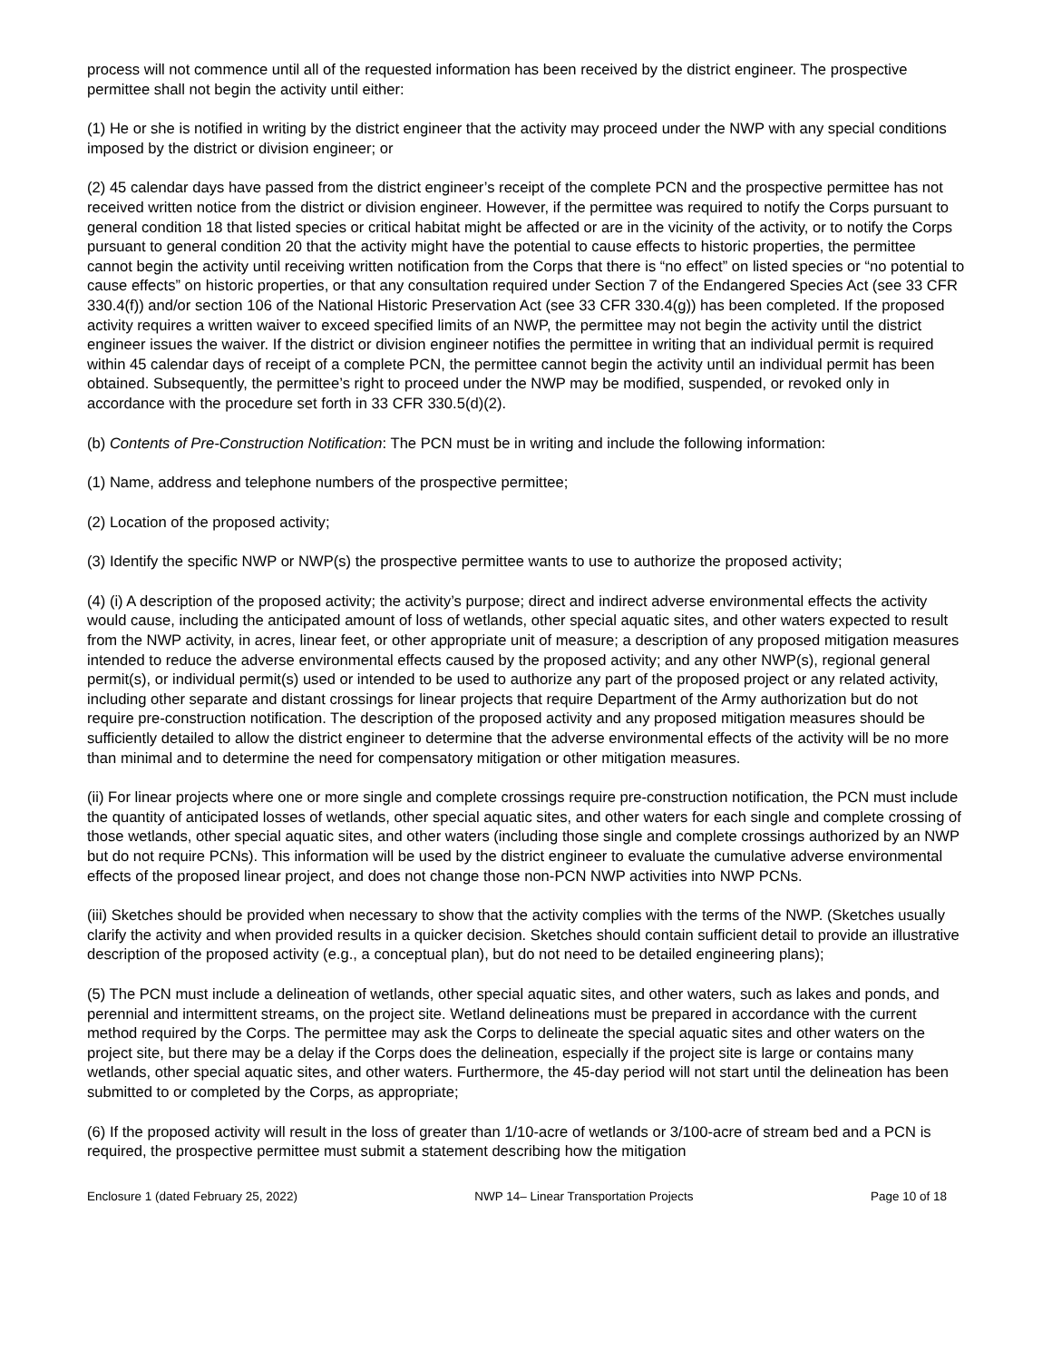process will not commence until all of the requested information has been received by the district engineer. The prospective permittee shall not begin the activity until either:
(1) He or she is notified in writing by the district engineer that the activity may proceed under the NWP with any special conditions imposed by the district or division engineer; or
(2) 45 calendar days have passed from the district engineer’s receipt of the complete PCN and the prospective permittee has not received written notice from the district or division engineer. However, if the permittee was required to notify the Corps pursuant to general condition 18 that listed species or critical habitat might be affected or are in the vicinity of the activity, or to notify the Corps pursuant to general condition 20 that the activity might have the potential to cause effects to historic properties, the permittee cannot begin the activity until receiving written notification from the Corps that there is “no effect” on listed species or “no potential to cause effects” on historic properties, or that any consultation required under Section 7 of the Endangered Species Act (see 33 CFR 330.4(f)) and/or section 106 of the National Historic Preservation Act (see 33 CFR 330.4(g)) has been completed. If the proposed activity requires a written waiver to exceed specified limits of an NWP, the permittee may not begin the activity until the district engineer issues the waiver. If the district or division engineer notifies the permittee in writing that an individual permit is required within 45 calendar days of receipt of a complete PCN, the permittee cannot begin the activity until an individual permit has been obtained. Subsequently, the permittee’s right to proceed under the NWP may be modified, suspended, or revoked only in accordance with the procedure set forth in 33 CFR 330.5(d)(2).
(b) Contents of Pre-Construction Notification: The PCN must be in writing and include the following information:
(1) Name, address and telephone numbers of the prospective permittee;
(2) Location of the proposed activity;
(3) Identify the specific NWP or NWP(s) the prospective permittee wants to use to authorize the proposed activity;
(4) (i) A description of the proposed activity; the activity’s purpose; direct and indirect adverse environmental effects the activity would cause, including the anticipated amount of loss of wetlands, other special aquatic sites, and other waters expected to result from the NWP activity, in acres, linear feet, or other appropriate unit of measure; a description of any proposed mitigation measures intended to reduce the adverse environmental effects caused by the proposed activity; and any other NWP(s), regional general permit(s), or individual permit(s) used or intended to be used to authorize any part of the proposed project or any related activity, including other separate and distant crossings for linear projects that require Department of the Army authorization but do not require pre-construction notification. The description of the proposed activity and any proposed mitigation measures should be sufficiently detailed to allow the district engineer to determine that the adverse environmental effects of the activity will be no more than minimal and to determine the need for compensatory mitigation or other mitigation measures.
(ii) For linear projects where one or more single and complete crossings require pre-construction notification, the PCN must include the quantity of anticipated losses of wetlands, other special aquatic sites, and other waters for each single and complete crossing of those wetlands, other special aquatic sites, and other waters (including those single and complete crossings authorized by an NWP but do not require PCNs). This information will be used by the district engineer to evaluate the cumulative adverse environmental effects of the proposed linear project, and does not change those non-PCN NWP activities into NWP PCNs.
(iii) Sketches should be provided when necessary to show that the activity complies with the terms of the NWP. (Sketches usually clarify the activity and when provided results in a quicker decision. Sketches should contain sufficient detail to provide an illustrative description of the proposed activity (e.g., a conceptual plan), but do not need to be detailed engineering plans);
(5) The PCN must include a delineation of wetlands, other special aquatic sites, and other waters, such as lakes and ponds, and perennial and intermittent streams, on the project site. Wetland delineations must be prepared in accordance with the current method required by the Corps. The permittee may ask the Corps to delineate the special aquatic sites and other waters on the project site, but there may be a delay if the Corps does the delineation, especially if the project site is large or contains many wetlands, other special aquatic sites, and other waters. Furthermore, the 45-day period will not start until the delineation has been submitted to or completed by the Corps, as appropriate;
(6) If the proposed activity will result in the loss of greater than 1/10-acre of wetlands or 3/100-acre of stream bed and a PCN is required, the prospective permittee must submit a statement describing how the mitigation
Enclosure 1 (dated February 25, 2022) NWP 14– Linear Transportation Projects Page 10 of 18